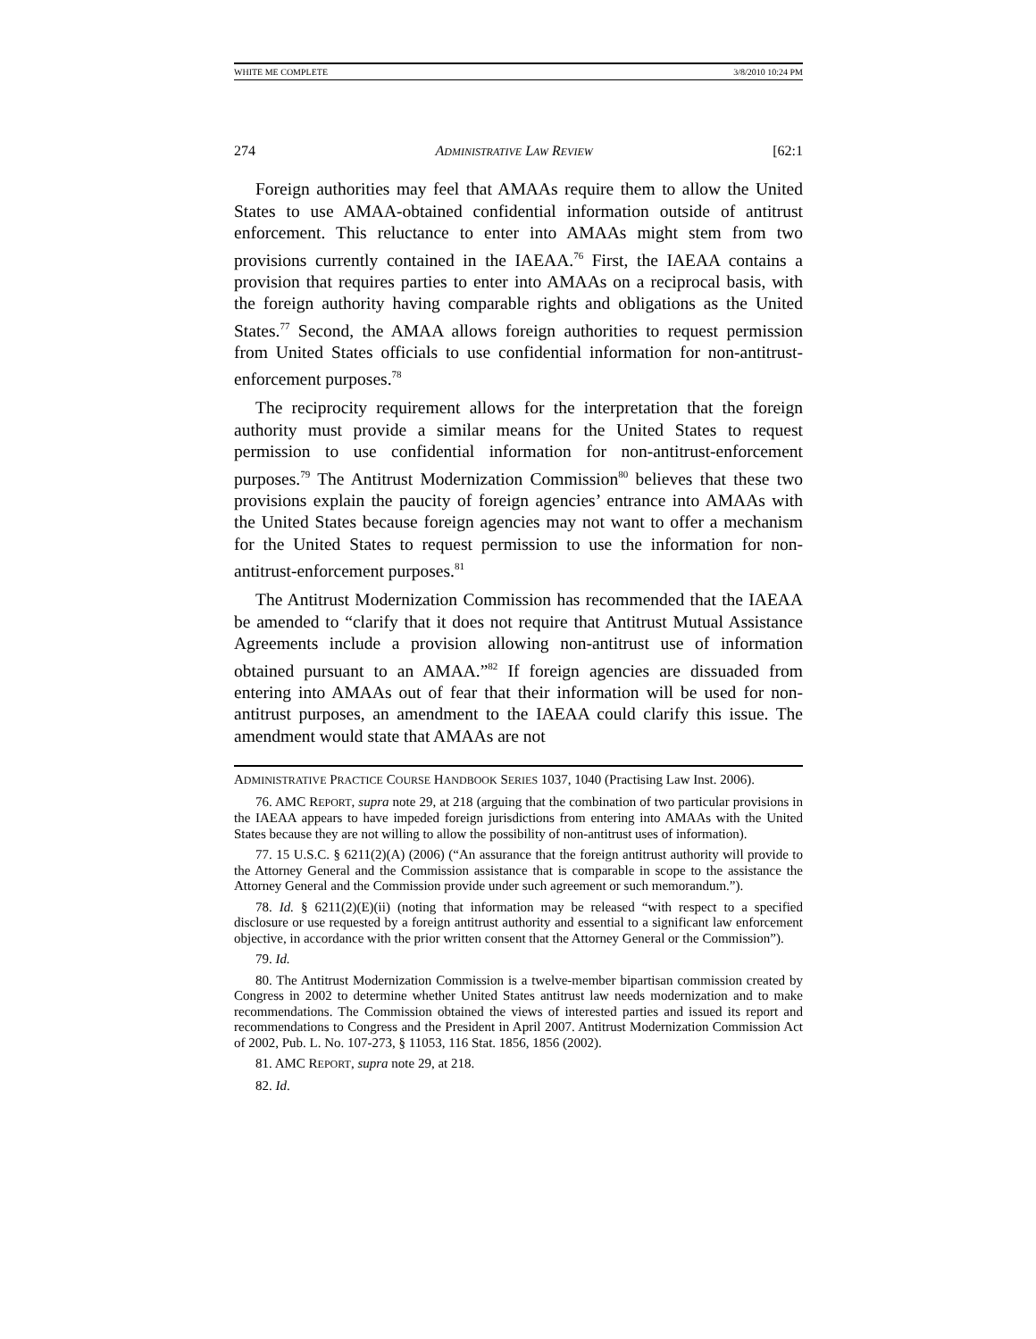WHITE ME COMPLETE 3/8/2010 10:24 PM
274 ADMINISTRATIVE LAW REVIEW [62:1
Foreign authorities may feel that AMAAs require them to allow the United States to use AMAA-obtained confidential information outside of antitrust enforcement. This reluctance to enter into AMAAs might stem from two provisions currently contained in the IAEAA.<sup>76</sup> First, the IAEAA contains a provision that requires parties to enter into AMAAs on a reciprocal basis, with the foreign authority having comparable rights and obligations as the United States.<sup>77</sup> Second, the AMAA allows foreign authorities to request permission from United States officials to use confidential information for non-antitrust-enforcement purposes.<sup>78</sup>
The reciprocity requirement allows for the interpretation that the foreign authority must provide a similar means for the United States to request permission to use confidential information for non-antitrust-enforcement purposes.<sup>79</sup> The Antitrust Modernization Commission<sup>80</sup> believes that these two provisions explain the paucity of foreign agencies’ entrance into AMAAs with the United States because foreign agencies may not want to offer a mechanism for the United States to request permission to use the information for non-antitrust-enforcement purposes.<sup>81</sup>
The Antitrust Modernization Commission has recommended that the IAEAA be amended to “clarify that it does not require that Antitrust Mutual Assistance Agreements include a provision allowing non-antitrust use of information obtained pursuant to an AMAA.”<sup>82</sup> If foreign agencies are dissuaded from entering into AMAAs out of fear that their information will be used for non-antitrust purposes, an amendment to the IAEAA could clarify this issue. The amendment would state that AMAAs are not
ADMINISTRATIVE PRACTICE COURSE HANDBOOK SERIES 1037, 1040 (Practising Law Inst. 2006).
76. AMC REPORT, supra note 29, at 218 (arguing that the combination of two particular provisions in the IAEAA appears to have impeded foreign jurisdictions from entering into AMAAs with the United States because they are not willing to allow the possibility of non-antitrust uses of information).
77. 15 U.S.C. § 6211(2)(A) (2006) (“An assurance that the foreign antitrust authority will provide to the Attorney General and the Commission assistance that is comparable in scope to the assistance the Attorney General and the Commission provide under such agreement or such memorandum.”).
78. Id. § 6211(2)(E)(ii) (noting that information may be released “with respect to a specified disclosure or use requested by a foreign antitrust authority and essential to a significant law enforcement objective, in accordance with the prior written consent that the Attorney General or the Commission”).
79. Id.
80. The Antitrust Modernization Commission is a twelve-member bipartisan commission created by Congress in 2002 to determine whether United States antitrust law needs modernization and to make recommendations. The Commission obtained the views of interested parties and issued its report and recommendations to Congress and the President in April 2007. Antitrust Modernization Commission Act of 2002, Pub. L. No. 107-273, § 11053, 116 Stat. 1856, 1856 (2002).
81. AMC REPORT, supra note 29, at 218.
82. Id.